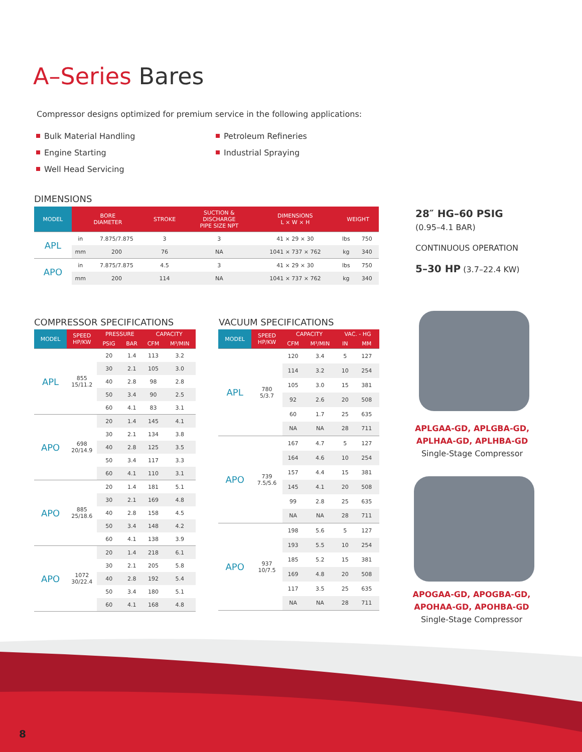A–Series Bares
Compressor designs optimized for premium service in the following applications:
Bulk Material Handling
Petroleum Refineries
Engine Starting
Industrial Spraying
Well Head Servicing
DIMENSIONS
| MODEL | BORE DIAMETER | | STROKE | SUCTION & DISCHARGE PIPE SIZE NPT | DIMENSIONS L × W × H | WEIGHT | |
| --- | --- | --- | --- | --- | --- | --- | --- |
| APL | in | 7.875/7.875 | 3 | 3 | 41 × 29 × 30 | lbs | 750 |
| | mm | 200 | 76 | NA | 1041 × 737 × 762 | kg | 340 |
| APO | in | 7.875/7.875 | 4.5 | 3 | 41 × 29 × 30 | lbs | 750 |
| | mm | 200 | 114 | NA | 1041 × 737 × 762 | kg | 340 |
28″ HG–60 PSIG
(0.95–4.1 BAR)
CONTINUOUS OPERATION
5–30 HP (3.7–22.4 KW)
COMPRESSOR SPECIFICATIONS
| MODEL | SPEED HP/KW | PRESSURE | | CAPACITY | |
| --- | --- | --- | --- | --- | --- |
| | | PSIG | BAR | CFM | M³/MIN |
| APL | 855 15/11.2 | 20 | 1.4 | 113 | 3.2 |
| | | 30 | 2.1 | 105 | 3.0 |
| | | 40 | 2.8 | 98 | 2.8 |
| | | 50 | 3.4 | 90 | 2.5 |
| | | 60 | 4.1 | 83 | 3.1 |
| APO | 698 20/14.9 | 20 | 1.4 | 145 | 4.1 |
| | | 30 | 2.1 | 134 | 3.8 |
| | | 40 | 2.8 | 125 | 3.5 |
| | | 50 | 3.4 | 117 | 3.3 |
| | | 60 | 4.1 | 110 | 3.1 |
| APO | 885 25/18.6 | 20 | 1.4 | 181 | 5.1 |
| | | 30 | 2.1 | 169 | 4.8 |
| | | 40 | 2.8 | 158 | 4.5 |
| | | 50 | 3.4 | 148 | 4.2 |
| | | 60 | 4.1 | 138 | 3.9 |
| APO | 1072 30/22.4 | 20 | 1.4 | 218 | 6.1 |
| | | 30 | 2.1 | 205 | 5.8 |
| | | 40 | 2.8 | 192 | 5.4 |
| | | 50 | 3.4 | 180 | 5.1 |
| | | 60 | 4.1 | 168 | 4.8 |
VACUUM SPECIFICATIONS
| MODEL | SPEED HP/KW | CAPACITY | | VAC. - HG | |
| --- | --- | --- | --- | --- | --- |
| | | CFM | M³/MIN | IN | MM |
| APL | 780 5/3.7 | 120 | 3.4 | 5 | 127 |
| | | 114 | 3.2 | 10 | 254 |
| | | 105 | 3.0 | 15 | 381 |
| | | 92 | 2.6 | 20 | 508 |
| | | 60 | 1.7 | 25 | 635 |
| | | NA | NA | 28 | 711 |
| APO | 739 7.5/5.6 | 167 | 4.7 | 5 | 127 |
| | | 164 | 4.6 | 10 | 254 |
| | | 157 | 4.4 | 15 | 381 |
| | | 145 | 4.1 | 20 | 508 |
| | | 99 | 2.8 | 25 | 635 |
| | | NA | NA | 28 | 711 |
| APO | 937 10/7.5 | 198 | 5.6 | 5 | 127 |
| | | 193 | 5.5 | 10 | 254 |
| | | 185 | 5.2 | 15 | 381 |
| | | 169 | 4.8 | 20 | 508 |
| | | 117 | 3.5 | 25 | 635 |
| | | NA | NA | 28 | 711 |
APLGAA-GD, APLGBA-GD,
APLHAA-GD, APLHBA-GD
Single-Stage Compressor
APOGAA-GD, APOGBA-GD,
APOHAA-GD, APOHBA-GD
Single-Stage Compressor
8